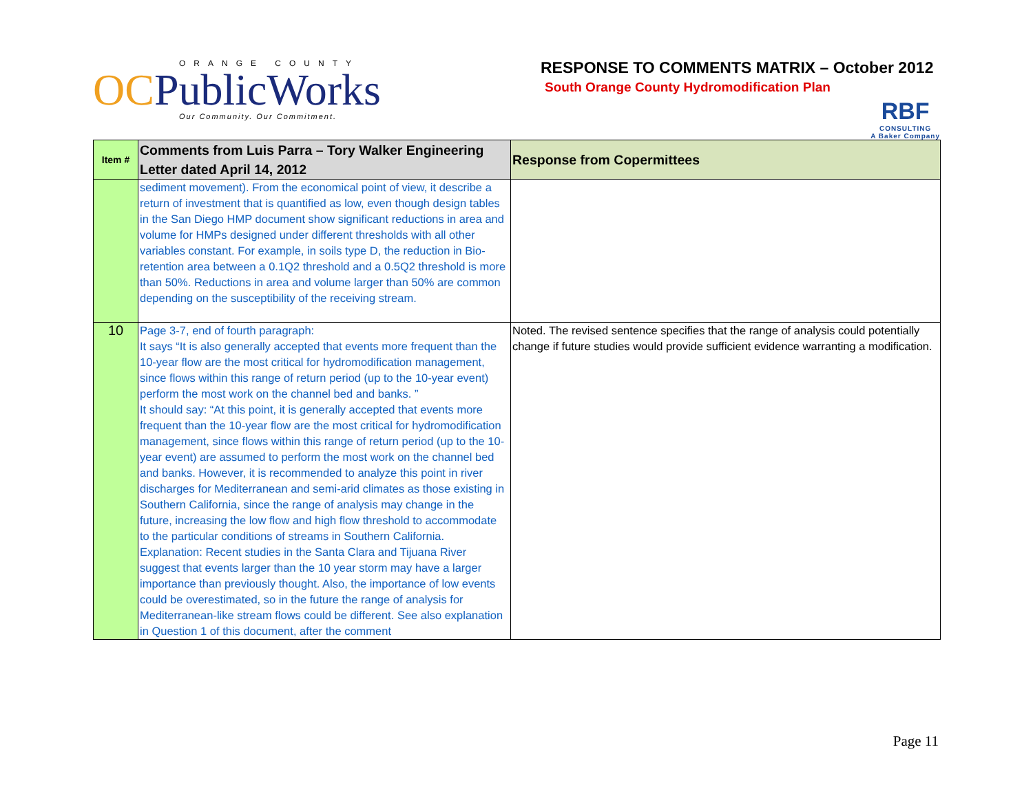ORANGE COUNTY
OCPublicWorks
Our Community. Our Commitment.
RESPONSE TO COMMENTS MATRIX – October 2012
South Orange County Hydromodification Plan
RBF
CONSULTING
A Baker Company
| Item # | Comments from Luis Parra – Tory Walker Engineering Letter dated April 14, 2012 | Response from Copermittees |
| --- | --- | --- |
| | sediment movement). From the economical point of view, it describe a return of investment that is quantified as low, even though design tables in the San Diego HMP document show significant reductions in area and volume for HMPs designed under different thresholds with all other variables constant. For example, in soils type D, the reduction in Bio-retention area between a 0.1Q2 threshold and a 0.5Q2 threshold is more than 50%. Reductions in area and volume larger than 50% are common depending on the susceptibility of the receiving stream. | |
| 10 | Page 3-7, end of fourth paragraph: It says “It is also generally accepted that events more frequent than the 10-year flow are the most critical for hydromodification management, since flows within this range of return period (up to the 10-year event) perform the most work on the channel bed and banks. ” It should say: “At this point, it is generally accepted that events more frequent than the 10-year flow are the most critical for hydromodification management, since flows within this range of return period (up to the 10-year event) are assumed to perform the most work on the channel bed and banks. However, it is recommended to analyze this point in river discharges for Mediterranean and semi-arid climates as those existing in Southern California, since the range of analysis may change in the future, increasing the low flow and high flow threshold to accommodate to the particular conditions of streams in Southern California. Explanation: Recent studies in the Santa Clara and Tijuana River suggest that events larger than the 10 year storm may have a larger importance than previously thought. Also, the importance of low events could be overestimated, so in the future the range of analysis for Mediterranean-like stream flows could be different. See also explanation in Question 1 of this document, after the comment | Noted. The revised sentence specifies that the range of analysis could potentially change if future studies would provide sufficient evidence warranting a modification. |
Page 11